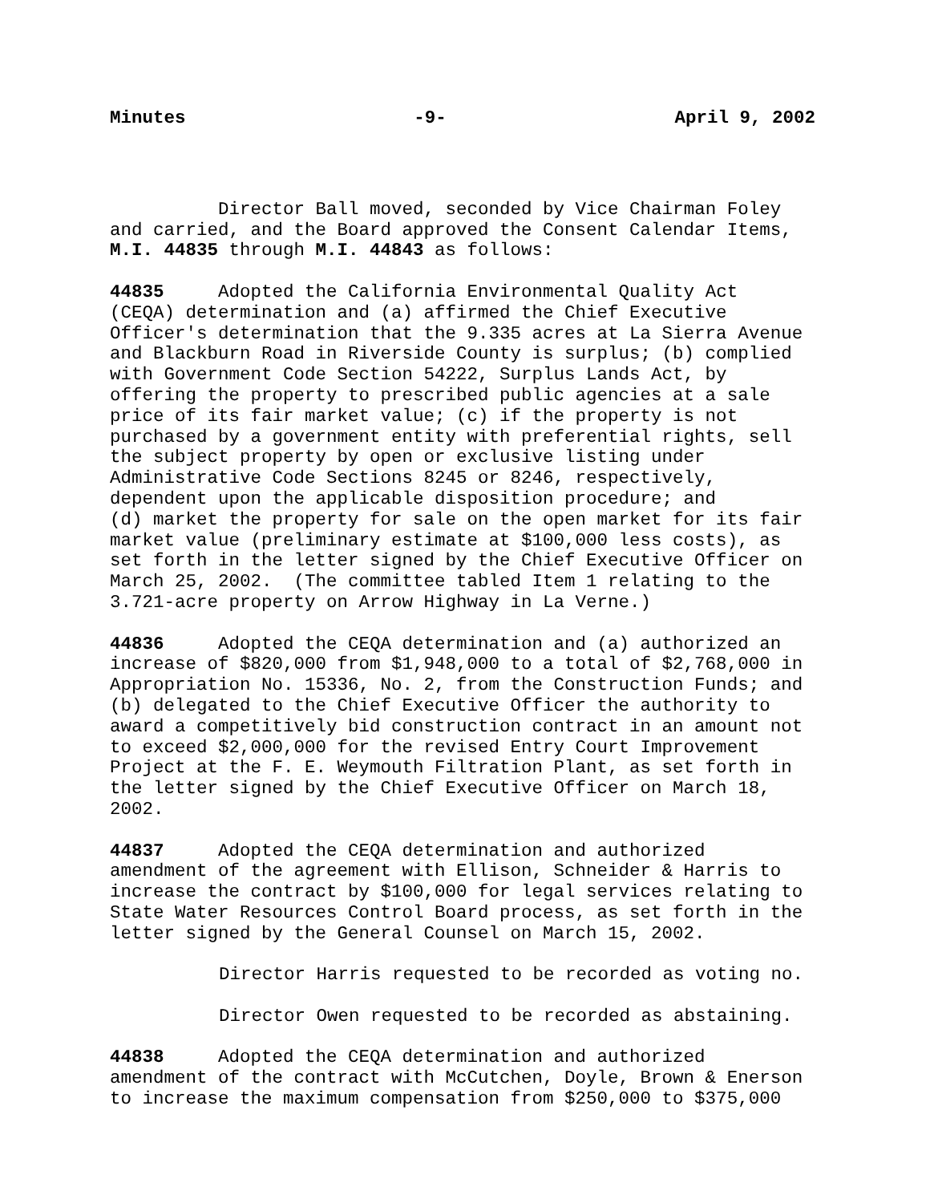Minutes -9- April 9, 2002
Director Ball moved, seconded by Vice Chairman Foley and carried, and the Board approved the Consent Calendar Items, M.I. 44835 through M.I. 44843 as follows:
44835 Adopted the California Environmental Quality Act (CEQA) determination and (a) affirmed the Chief Executive Officer's determination that the 9.335 acres at La Sierra Avenue and Blackburn Road in Riverside County is surplus; (b) complied with Government Code Section 54222, Surplus Lands Act, by offering the property to prescribed public agencies at a sale price of its fair market value; (c) if the property is not purchased by a government entity with preferential rights, sell the subject property by open or exclusive listing under Administrative Code Sections 8245 or 8246, respectively, dependent upon the applicable disposition procedure; and (d) market the property for sale on the open market for its fair market value (preliminary estimate at $100,000 less costs), as set forth in the letter signed by the Chief Executive Officer on March 25, 2002. (The committee tabled Item 1 relating to the 3.721-acre property on Arrow Highway in La Verne.)
44836 Adopted the CEQA determination and (a) authorized an increase of $820,000 from $1,948,000 to a total of $2,768,000 in Appropriation No. 15336, No. 2, from the Construction Funds; and (b) delegated to the Chief Executive Officer the authority to award a competitively bid construction contract in an amount not to exceed $2,000,000 for the revised Entry Court Improvement Project at the F. E. Weymouth Filtration Plant, as set forth in the letter signed by the Chief Executive Officer on March 18, 2002.
44837 Adopted the CEQA determination and authorized amendment of the agreement with Ellison, Schneider & Harris to increase the contract by $100,000 for legal services relating to State Water Resources Control Board process, as set forth in the letter signed by the General Counsel on March 15, 2002.
Director Harris requested to be recorded as voting no.
Director Owen requested to be recorded as abstaining.
44838 Adopted the CEQA determination and authorized amendment of the contract with McCutchen, Doyle, Brown & Enerson to increase the maximum compensation from $250,000 to $375,000